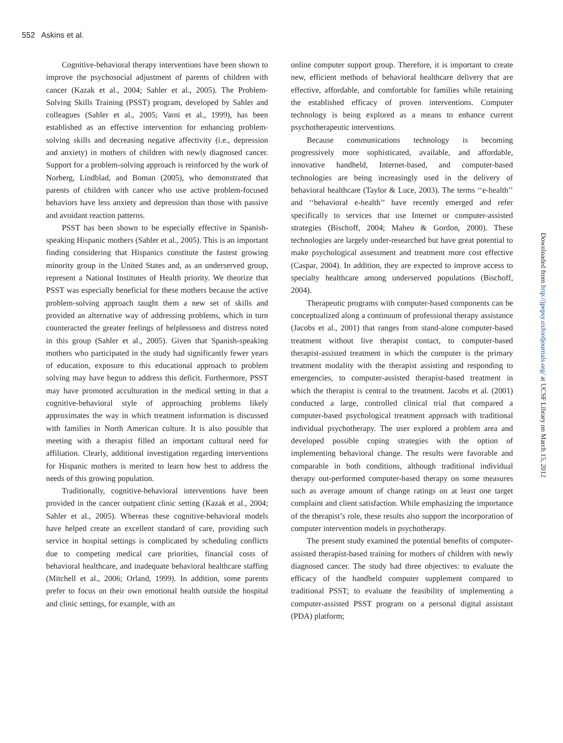552 Askins et al.
Cognitive-behavioral therapy interventions have been shown to improve the psychosocial adjustment of parents of children with cancer (Kazak et al., 2004; Sahler et al., 2005). The Problem-Solving Skills Training (PSST) program, developed by Sahler and colleagues (Sahler et al., 2005; Varni et al., 1999), has been established as an effective intervention for enhancing problem-solving skills and decreasing negative affectivity (i.e., depression and anxiety) in mothers of children with newly diagnosed cancer. Support for a problem-solving approach is reinforced by the work of Norberg, Lindblad, and Boman (2005), who demonstrated that parents of children with cancer who use active problem-focused behaviors have less anxiety and depression than those with passive and avoidant reaction patterns.
PSST has been shown to be especially effective in Spanish-speaking Hispanic mothers (Sahler et al., 2005). This is an important finding considering that Hispanics constitute the fastest growing minority group in the United States and, as an underserved group, represent a National Institutes of Health priority. We theorize that PSST was especially beneficial for these mothers because the active problem-solving approach taught them a new set of skills and provided an alternative way of addressing problems, which in turn counteracted the greater feelings of helplessness and distress noted in this group (Sahler et al., 2005). Given that Spanish-speaking mothers who participated in the study had significantly fewer years of education, exposure to this educational approach to problem solving may have begun to address this deficit. Furthermore, PSST may have promoted acculturation in the medical setting in that a cognitive-behavioral style of approaching problems likely approximates the way in which treatment information is discussed with families in North American culture. It is also possible that meeting with a therapist filled an important cultural need for affiliation. Clearly, additional investigation regarding interventions for Hispanic mothers is merited to learn how best to address the needs of this growing population.
Traditionally, cognitive-behavioral interventions have been provided in the cancer outpatient clinic setting (Kazak et al., 2004; Sahler et al., 2005). Whereas these cognitive-behavioral models have helped create an excellent standard of care, providing such service in hospital settings is complicated by scheduling conflicts due to competing medical care priorities, financial costs of behavioral healthcare, and inadequate behavioral healthcare staffing (Mitchell et al., 2006; Orland, 1999). In addition, some parents prefer to focus on their own emotional health outside the hospital and clinic settings, for example, with an
online computer support group. Therefore, it is important to create new, efficient methods of behavioral healthcare delivery that are effective, affordable, and comfortable for families while retaining the established efficacy of proven interventions. Computer technology is being explored as a means to enhance current psychotherapeutic interventions.
Because communications technology is becoming progressively more sophisticated, available, and affordable, innovative handheld, Internet-based, and computer-based technologies are being increasingly used in the delivery of behavioral healthcare (Taylor & Luce, 2003). The terms ‘‘e-health’’ and ‘‘behavioral e-health’’ have recently emerged and refer specifically to services that use Internet or computer-assisted strategies (Bischoff, 2004; Maheu & Gordon, 2000). These technologies are largely under-researched but have great potential to make psychological assessment and treatment more cost effective (Caspar, 2004). In addition, they are expected to improve access to specialty healthcare among underserved populations (Bischoff, 2004).
Therapeutic programs with computer-based components can be conceptualized along a continuum of professional therapy assistance (Jacobs et al., 2001) that ranges from stand-alone computer-based treatment without live therapist contact, to computer-based therapist-assisted treatment in which the computer is the primary treatment modality with the therapist assisting and responding to emergencies, to computer-assisted therapist-based treatment in which the therapist is central to the treatment. Jacobs et al. (2001) conducted a large, controlled clinical trial that compared a computer-based psychological treatment approach with traditional individual psychotherapy. The user explored a problem area and developed possible coping strategies with the option of implementing behavioral change. The results were favorable and comparable in both conditions, although traditional individual therapy out-performed computer-based therapy on some measures such as average amount of change ratings on at least one target complaint and client satisfaction. While emphasizing the importance of the therapist’s role, these results also support the incorporation of computer intervention models in psychotherapy.
The present study examined the potential benefits of computer-assisted therapist-based training for mothers of children with newly diagnosed cancer. The study had three objectives: to evaluate the efficacy of the handheld computer supplement compared to traditional PSST; to evaluate the feasibility of implementing a computer-assisted PSST program on a personal digital assistant (PDA) platform;
Downloaded from http://jpepsy.oxfordjournals.org/ at UCSF Library on March 15, 2012